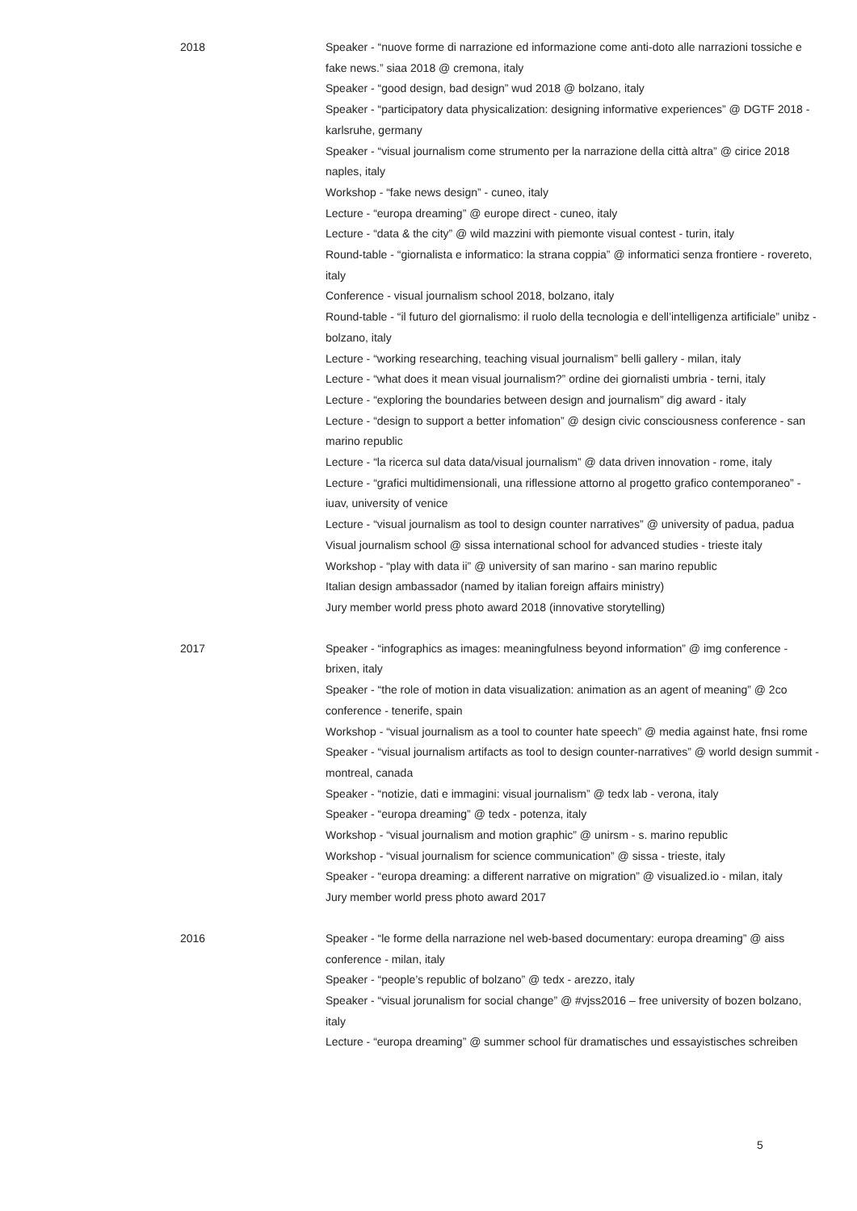2018 Speaker - “nuove forme di narrazione ed informazione come anti-doto alle narrazioni tossiche e fake news.” siaa 2018 @ cremona, italy
Speaker - “good design, bad design” wud 2018 @ bolzano, italy
Speaker - “participatory data physicalization: designing informative experiences” @ DGTF 2018 - karlsruhe, germany
Speaker - “visual journalism come strumento per la narrazione della città altra” @ cirice 2018 naples, italy
Workshop - “fake news design” - cuneo, italy
Lecture - “europa dreaming” @ europe direct - cuneo, italy
Lecture - “data & the city” @ wild mazzini with piemonte visual contest - turin, italy
Round-table - “giornalista e informatico: la strana coppia” @ informatici senza frontiere - rovereto, italy
Conference - visual journalism school 2018, bolzano, italy
Round-table - “il futuro del giornalismo: il ruolo della tecnologia e dell’intelligenza artificiale” unibz - bolzano, italy
Lecture - “working researching, teaching visual journalism” belli gallery - milan, italy
Lecture - “what does it mean visual journalism?” ordine dei giornalisti umbria - terni, italy
Lecture - “exploring the boundaries between design and journalism” dig award - italy
Lecture - “design to support a better infomation” @ design civic consciousness conference - san marino republic
Lecture - “la ricerca sul data data/visual journalism” @ data driven innovation - rome, italy
Lecture - “grafici multidimensionali, una riflessione attorno al progetto grafico contemporaneo” - iuav, university of venice
Lecture - “visual journalism as tool to design counter narratives” @ university of padua, padua
Visual journalism school @ sissa international school for advanced studies - trieste italy
Workshop - “play with data ii” @ university of san marino - san marino republic
Italian design ambassador (named by italian foreign affairs ministry)
Jury member world press photo award 2018 (innovative storytelling)
2017 Speaker - “infographics as images: meaningfulness beyond information” @ img conference - brixen, italy
Speaker - “the role of motion in data visualization: animation as an agent of meaning” @ 2co conference - tenerife, spain
Workshop - “visual journalism as a tool to counter hate speech” @ media against hate, fnsi rome
Speaker - “visual journalism artifacts as tool to design counter-narratives” @ world design summit - montreal, canada
Speaker - “notizie, dati e immagini: visual journalism” @ tedx lab - verona, italy
Speaker - “europa dreaming” @ tedx - potenza, italy
Workshop - “visual journalism and motion graphic” @ unirsm - s. marino republic
Workshop - “visual journalism for science communication” @ sissa - trieste, italy
Speaker - “europa dreaming: a different narrative on migration” @ visualized.io - milan, italy
Jury member world press photo award 2017
2016 Speaker - “le forme della narrazione nel web-based documentary: europa dreaming” @ aiss conference - milan, italy
Speaker - “people’s republic of bolzano” @ tedx - arezzo, italy
Speaker - “visual jorunalism for social change” @ #vjss2016 – free university of bozen bolzano, italy
Lecture - “europa dreaming” @ summer school für dramatisches und essayistisches schreiben
5